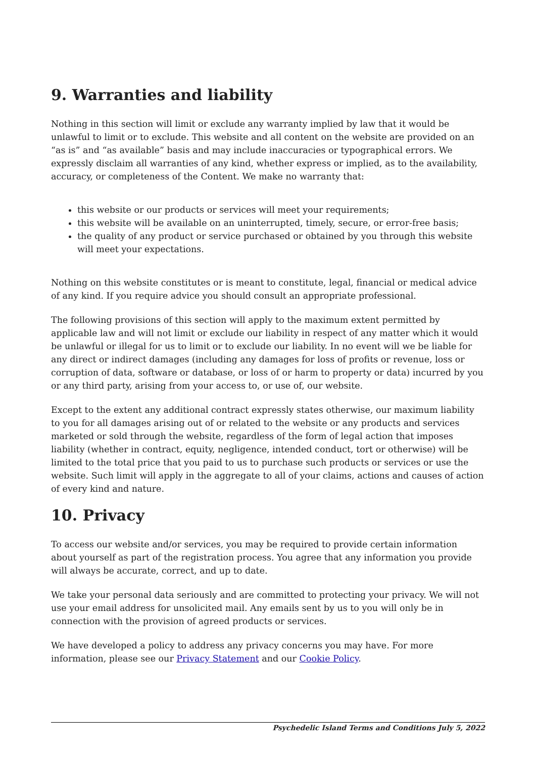9. Warranties and liability
Nothing in this section will limit or exclude any warranty implied by law that it would be unlawful to limit or to exclude. This website and all content on the website are provided on an “as is” and “as available” basis and may include inaccuracies or typographical errors. We expressly disclaim all warranties of any kind, whether express or implied, as to the availability, accuracy, or completeness of the Content. We make no warranty that:
this website or our products or services will meet your requirements;
this website will be available on an uninterrupted, timely, secure, or error-free basis;
the quality of any product or service purchased or obtained by you through this website will meet your expectations.
Nothing on this website constitutes or is meant to constitute, legal, financial or medical advice of any kind. If you require advice you should consult an appropriate professional.
The following provisions of this section will apply to the maximum extent permitted by applicable law and will not limit or exclude our liability in respect of any matter which it would be unlawful or illegal for us to limit or to exclude our liability. In no event will we be liable for any direct or indirect damages (including any damages for loss of profits or revenue, loss or corruption of data, software or database, or loss of or harm to property or data) incurred by you or any third party, arising from your access to, or use of, our website.
Except to the extent any additional contract expressly states otherwise, our maximum liability to you for all damages arising out of or related to the website or any products and services marketed or sold through the website, regardless of the form of legal action that imposes liability (whether in contract, equity, negligence, intended conduct, tort or otherwise) will be limited to the total price that you paid to us to purchase such products or services or use the website. Such limit will apply in the aggregate to all of your claims, actions and causes of action of every kind and nature.
10. Privacy
To access our website and/or services, you may be required to provide certain information about yourself as part of the registration process. You agree that any information you provide will always be accurate, correct, and up to date.
We take your personal data seriously and are committed to protecting your privacy. We will not use your email address for unsolicited mail. Any emails sent by us to you will only be in connection with the provision of agreed products or services.
We have developed a policy to address any privacy concerns you may have. For more information, please see our Privacy Statement and our Cookie Policy.
Psychedelic Island Terms and Conditions July 5, 2022